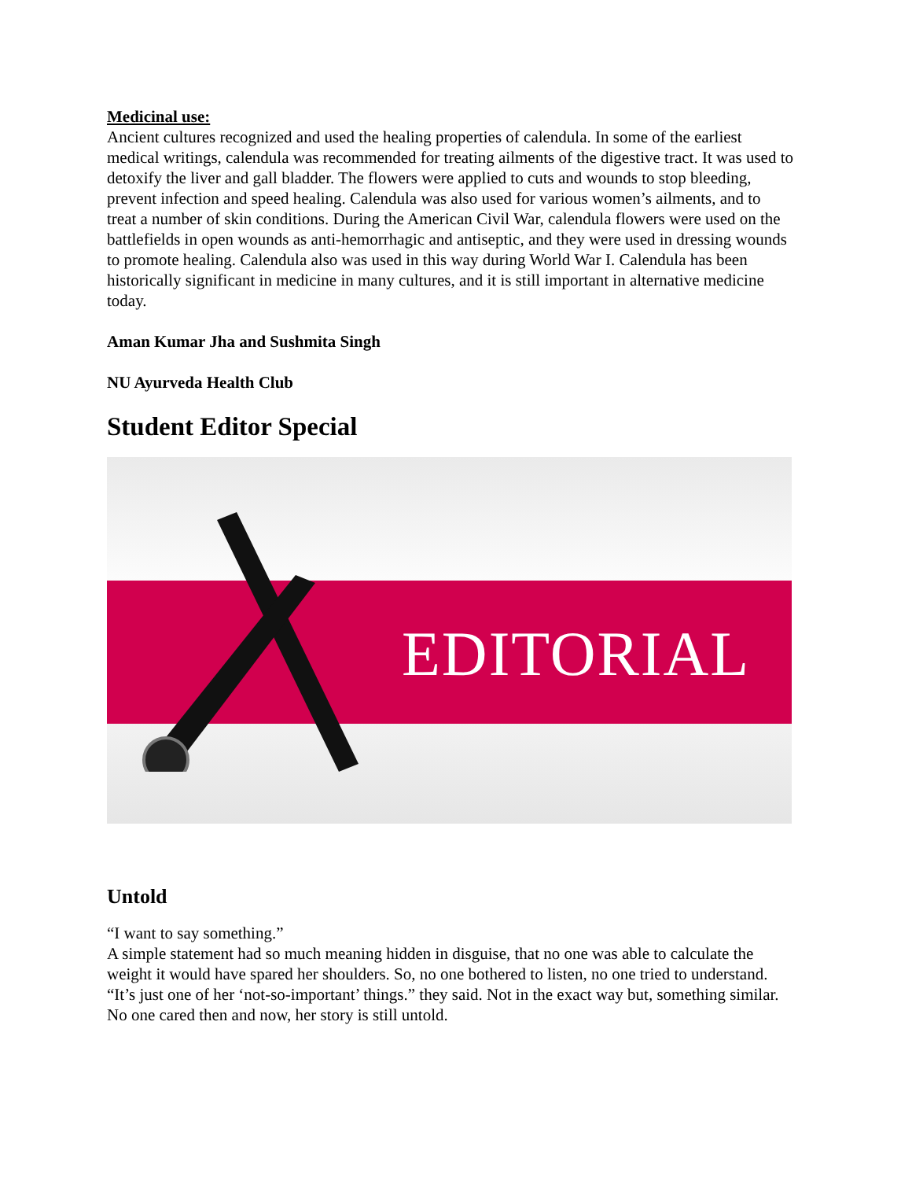Medicinal use:
Ancient cultures recognized and used the healing properties of calendula. In some of the earliest medical writings, calendula was recommended for treating ailments of the digestive tract. It was used to detoxify the liver and gall bladder. The flowers were applied to cuts and wounds to stop bleeding, prevent infection and speed healing. Calendula was also used for various women’s ailments, and to treat a number of skin conditions. During the American Civil War, calendula flowers were used on the battlefields in open wounds as anti-hemorrhagic and antiseptic, and they were used in dressing wounds to promote healing. Calendula also was used in this way during World War I. Calendula has been historically significant in medicine in many cultures, and it is still important in alternative medicine today.
Aman Kumar Jha and Sushmita Singh
NU Ayurveda Health Club
Student Editor Special
EDITORIAL
Untold
“I want to say something.”
A simple statement had so much meaning hidden in disguise, that no one was able to calculate the weight it would have spared her shoulders. So, no one bothered to listen, no one tried to understand. “It’s just one of her ‘not-so-important’ things.” they said. Not in the exact way but, something similar. No one cared then and now, her story is still untold.